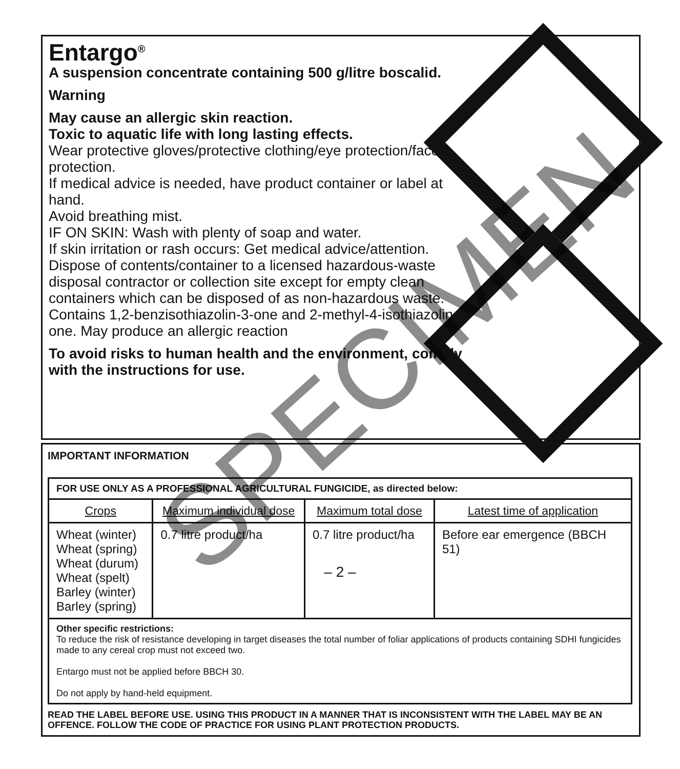Entargo<sup>®</sup>
A suspension concentrate containing 500 g/litre boscalid.
Warning
May cause an allergic skin reaction.
Toxic to aquatic life with long lasting effects.
Wear protective gloves/protective clothing/eye protection/face protection.
If medical advice is needed, have product container or label at hand.
Avoid breathing mist.
IF ON SKIN: Wash with plenty of soap and water.
If skin irritation or rash occurs: Get medical advice/attention.
Dispose of contents/container to a licensed hazardous-waste disposal contractor or collection site except for empty clean containers which can be disposed of as non-hazardous waste.
Contains 1,2-benzisothiazolin-3-one and 2-methyl-4-isothiazolin-3-one. May produce an allergic reaction
To avoid risks to human health and the environment, comply with the instructions for use.
IMPORTANT INFORMATION
| FOR USE ONLY AS A PROFESSIONAL AGRICULTURAL FUNGICIDE, as directed below: | | | |
| Crops | Maximum individual dose | Maximum total dose | Latest time of application |
| Wheat (winter) Wheat (spring) Wheat (durum) Wheat (spelt) Barley (winter) Barley (spring) | 0.7 litre product/ha | 0.7 litre product/ha | Before ear emergence (BBCH 51) |
| Other specific restrictions: To reduce the risk of resistance developing in target diseases the total number of foliar applications of products containing SDHI fungicides made to any cereal crop must not exceed two. Entargo must not be applied before BBCH 30. Do not apply by hand-held equipment. | | | |
READ THE LABEL BEFORE USE. USING THIS PRODUCT IN A MANNER THAT IS INCONSISTENT WITH THE LABEL MAY BE AN OFFENCE. FOLLOW THE CODE OF PRACTICE FOR USING PLANT PROTECTION PRODUCTS.
– 2 –
SPECIMEN